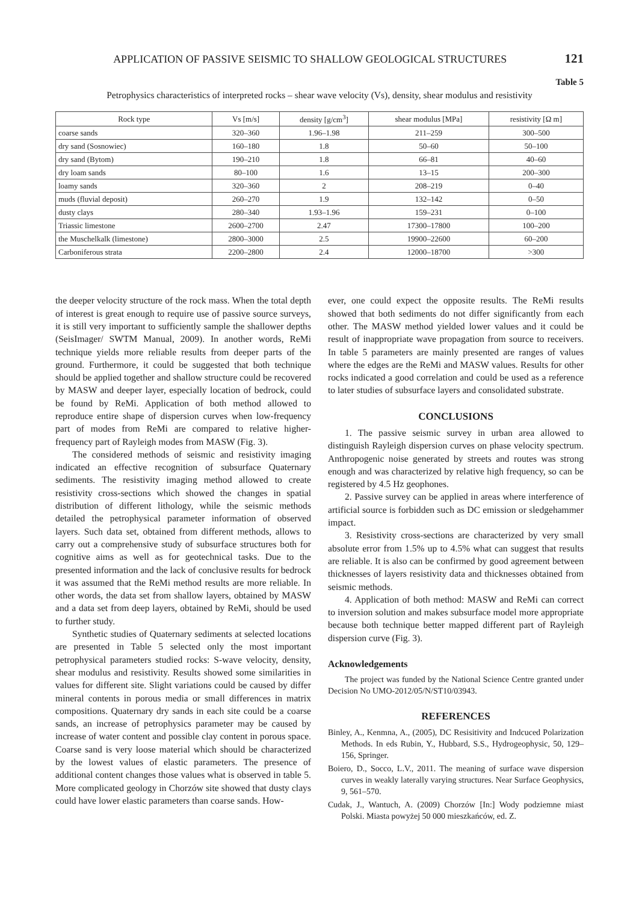APPLICATION OF PASSIVE SEISMIC TO SHALLOW GEOLOGICAL STRUCTURES 121
Table 5
Petrophysics characteristics of interpreted rocks – shear wave velocity (Vs), density, shear modulus and resistivity
| Rock type | Vs [m/s] | density [g/cm<sup>3</sup>] | shear modulus [MPa] | resistivity [Ω m] |
| --- | --- | --- | --- | --- |
| coarse sands | 320–360 | 1.96–1.98 | 211–259 | 300–500 |
| dry sand (Sosnowiec) | 160–180 | 1.8 | 50–60 | 50–100 |
| dry sand (Bytom) | 190–210 | 1.8 | 66–81 | 40–60 |
| dry loam sands | 80–100 | 1.6 | 13–15 | 200–300 |
| loamy sands | 320–360 | 2 | 208–219 | 0–40 |
| muds (fluvial deposit) | 260–270 | 1.9 | 132–142 | 0–50 |
| dusty clays | 280–340 | 1.93–1.96 | 159–231 | 0–100 |
| Triassic limestone | 2600–2700 | 2.47 | 17300–17800 | 100–200 |
| the Muschelkalk (limestone) | 2800–3000 | 2.5 | 19900–22600 | 60–200 |
| Carboniferous strata | 2200–2800 | 2.4 | 12000–18700 | >300 |
the deeper velocity structure of the rock mass. When the total depth of interest is great enough to require use of passive source surveys, it is still very important to sufficiently sample the shallower depths (SeisImager/ SWTM Manual, 2009). In another words, ReMi technique yields more reliable results from deeper parts of the ground. Furthermore, it could be suggested that both technique should be applied together and shallow structure could be recovered by MASW and deeper layer, especially location of bedrock, could be found by ReMi. Application of both method allowed to reproduce entire shape of dispersion curves when low-frequency part of modes from ReMi are compared to relative higher-frequency part of Rayleigh modes from MASW (Fig. 3).
The considered methods of seismic and resistivity imaging indicated an effective recognition of subsurface Quaternary sediments. The resistivity imaging method allowed to create resistivity cross-sections which showed the changes in spatial distribution of different lithology, while the seismic methods detailed the petrophysical parameter information of observed layers. Such data set, obtained from different methods, allows to carry out a comprehensive study of subsurface structures both for cognitive aims as well as for geotechnical tasks. Due to the presented information and the lack of conclusive results for bedrock it was assumed that the ReMi method results are more reliable. In other words, the data set from shallow layers, obtained by MASW and a data set from deep layers, obtained by ReMi, should be used to further study.
Synthetic studies of Quaternary sediments at selected locations are presented in Table 5 selected only the most important petrophysical parameters studied rocks: S-wave velocity, density, shear modulus and resistivity. Results showed some similarities in values for different site. Slight variations could be caused by differ mineral contents in porous media or small differences in matrix compositions. Quaternary dry sands in each site could be a coarse sands, an increase of petrophysics parameter may be caused by increase of water content and possible clay content in porous space. Coarse sand is very loose material which should be characterized by the lowest values of elastic parameters. The presence of additional content changes those values what is observed in table 5. More complicated geology in Chorzów site showed that dusty clays could have lower elastic parameters than coarse sands. How-
ever, one could expect the opposite results. The ReMi results showed that both sediments do not differ significantly from each other. The MASW method yielded lower values and it could be result of inappropriate wave propagation from source to receivers. In table 5 parameters are mainly presented are ranges of values where the edges are the ReMi and MASW values. Results for other rocks indicated a good correlation and could be used as a reference to later studies of subsurface layers and consolidated substrate.
CONCLUSIONS
1. The passive seismic survey in urban area allowed to distinguish Rayleigh dispersion curves on phase velocity spectrum. Anthropogenic noise generated by streets and routes was strong enough and was characterized by relative high frequency, so can be registered by 4.5 Hz geophones.
2. Passive survey can be applied in areas where interference of artificial source is forbidden such as DC emission or sledgehammer impact.
3. Resistivity cross-sections are characterized by very small absolute error from 1.5% up to 4.5% what can suggest that results are reliable. It is also can be confirmed by good agreement between thicknesses of layers resistivity data and thicknesses obtained from seismic methods.
4. Application of both method: MASW and ReMi can correct to inversion solution and makes subsurface model more appropriate because both technique better mapped different part of Rayleigh dispersion curve (Fig. 3).
Acknowledgements
The project was funded by the National Science Centre granted under Decision No UMO-2012/05/N/ST10/03943.
REFERENCES
Binley, A., Kenmna, A., (2005), DC Resisitivity and Indcuced Polarization Methods. In eds Rubin, Y., Hubbard, S.S., Hydrogeophysic, 50, 129–156, Springer.
Boiero, D., Socco, L.V., 2011. The meaning of surface wave dispersion curves in weakly laterally varying structures. Near Surface Geophysics, 9, 561–570.
Cudak, J., Wantuch, A. (2009) Chorzów [In:] Wody podziemne miast Polski. Miasta powyżej 50 000 mieszkańców, ed. Z.